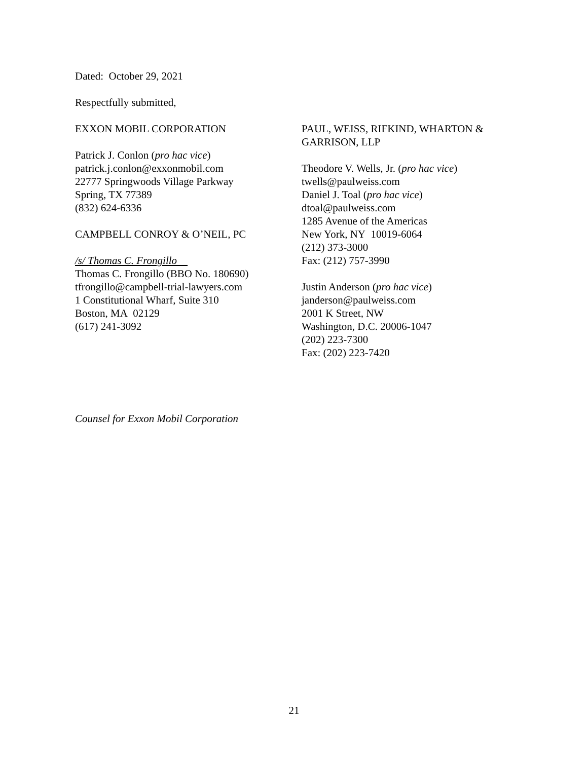Dated: October 29, 2021
Respectfully submitted,
EXXON MOBIL CORPORATION
Patrick J. Conlon (pro hac vice)
patrick.j.conlon@exxonmobil.com
22777 Springwoods Village Parkway
Spring, TX 77389
(832) 624-6336
CAMPBELL CONROY & O’NEIL, PC
/s/ Thomas C. Frongillo
Thomas C. Frongillo (BBO No. 180690)
tfrongillo@campbell-trial-lawyers.com
1 Constitutional Wharf, Suite 310
Boston, MA 02129
(617) 241-3092
PAUL, WEISS, RIFKIND, WHARTON & GARRISON, LLP
Theodore V. Wells, Jr. (pro hac vice)
twells@paulweiss.com
Daniel J. Toal (pro hac vice)
dtoal@paulweiss.com
1285 Avenue of the Americas
New York, NY 10019-6064
(212) 373-3000
Fax: (212) 757-3990
Justin Anderson (pro hac vice)
janderson@paulweiss.com
2001 K Street, NW
Washington, D.C. 20006-1047
(202) 223-7300
Fax: (202) 223-7420
Counsel for Exxon Mobil Corporation
21